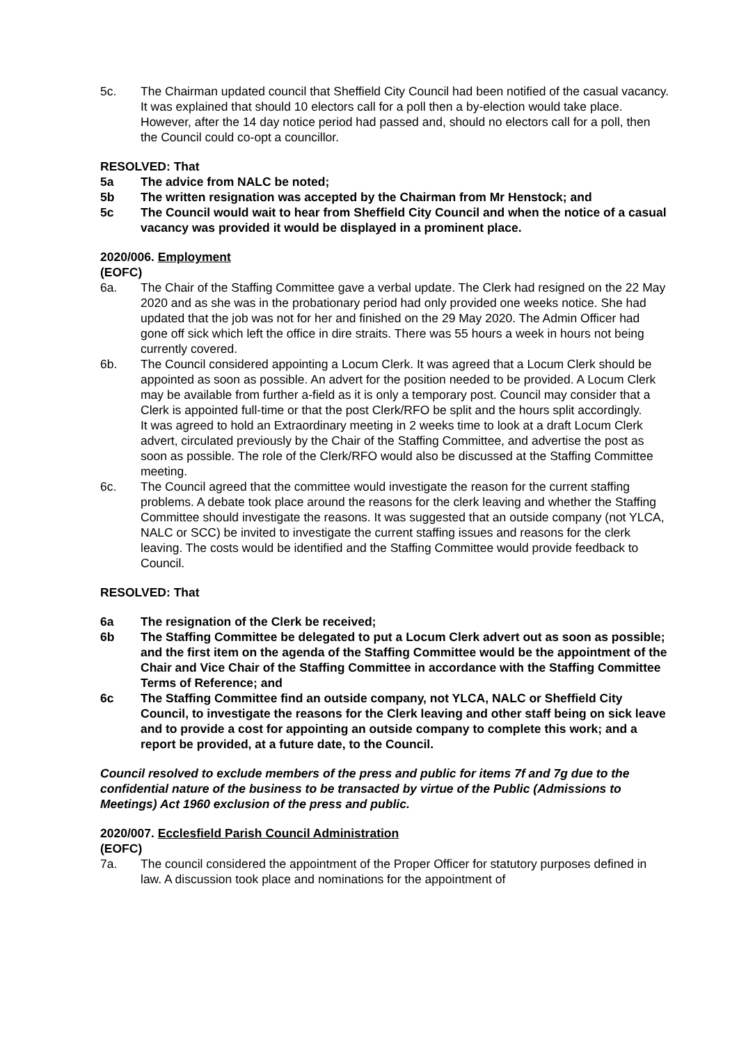5c. The Chairman updated council that Sheffield City Council had been notified of the casual vacancy. It was explained that should 10 electors call for a poll then a by-election would take place. However, after the 14 day notice period had passed and, should no electors call for a poll, then the Council could co-opt a councillor.
RESOLVED: That
5a The advice from NALC be noted;
5b The written resignation was accepted by the Chairman from Mr Henstock; and
5c The Council would wait to hear from Sheffield City Council and when the notice of a casual vacancy was provided it would be displayed in a prominent place.
2020/006. Employment
(EOFC)
6a. The Chair of the Staffing Committee gave a verbal update. The Clerk had resigned on the 22 May 2020 and as she was in the probationary period had only provided one weeks notice. She had updated that the job was not for her and finished on the 29 May 2020. The Admin Officer had gone off sick which left the office in dire straits. There was 55 hours a week in hours not being currently covered.
6b. The Council considered appointing a Locum Clerk. It was agreed that a Locum Clerk should be appointed as soon as possible. An advert for the position needed to be provided. A Locum Clerk may be available from further a-field as it is only a temporary post. Council may consider that a Clerk is appointed full-time or that the post Clerk/RFO be split and the hours split accordingly.
It was agreed to hold an Extraordinary meeting in 2 weeks time to look at a draft Locum Clerk advert, circulated previously by the Chair of the Staffing Committee, and advertise the post as soon as possible. The role of the Clerk/RFO would also be discussed at the Staffing Committee meeting.
6c. The Council agreed that the committee would investigate the reason for the current staffing problems. A debate took place around the reasons for the clerk leaving and whether the Staffing Committee should investigate the reasons. It was suggested that an outside company (not YLCA, NALC or SCC) be invited to investigate the current staffing issues and reasons for the clerk leaving. The costs would be identified and the Staffing Committee would provide feedback to Council.
RESOLVED: That
6a The resignation of the Clerk be received;
6b The Staffing Committee be delegated to put a Locum Clerk advert out as soon as possible; and the first item on the agenda of the Staffing Committee would be the appointment of the Chair and Vice Chair of the Staffing Committee in accordance with the Staffing Committee Terms of Reference; and
6c The Staffing Committee find an outside company, not YLCA, NALC or Sheffield City Council, to investigate the reasons for the Clerk leaving and other staff being on sick leave and to provide a cost for appointing an outside company to complete this work; and a report be provided, at a future date, to the Council.
Council resolved to exclude members of the press and public for items 7f and 7g due to the confidential nature of the business to be transacted by virtue of the Public (Admissions to Meetings) Act 1960 exclusion of the press and public.
2020/007. Ecclesfield Parish Council Administration
(EOFC)
7a. The council considered the appointment of the Proper Officer for statutory purposes defined in law. A discussion took place and nominations for the appointment of